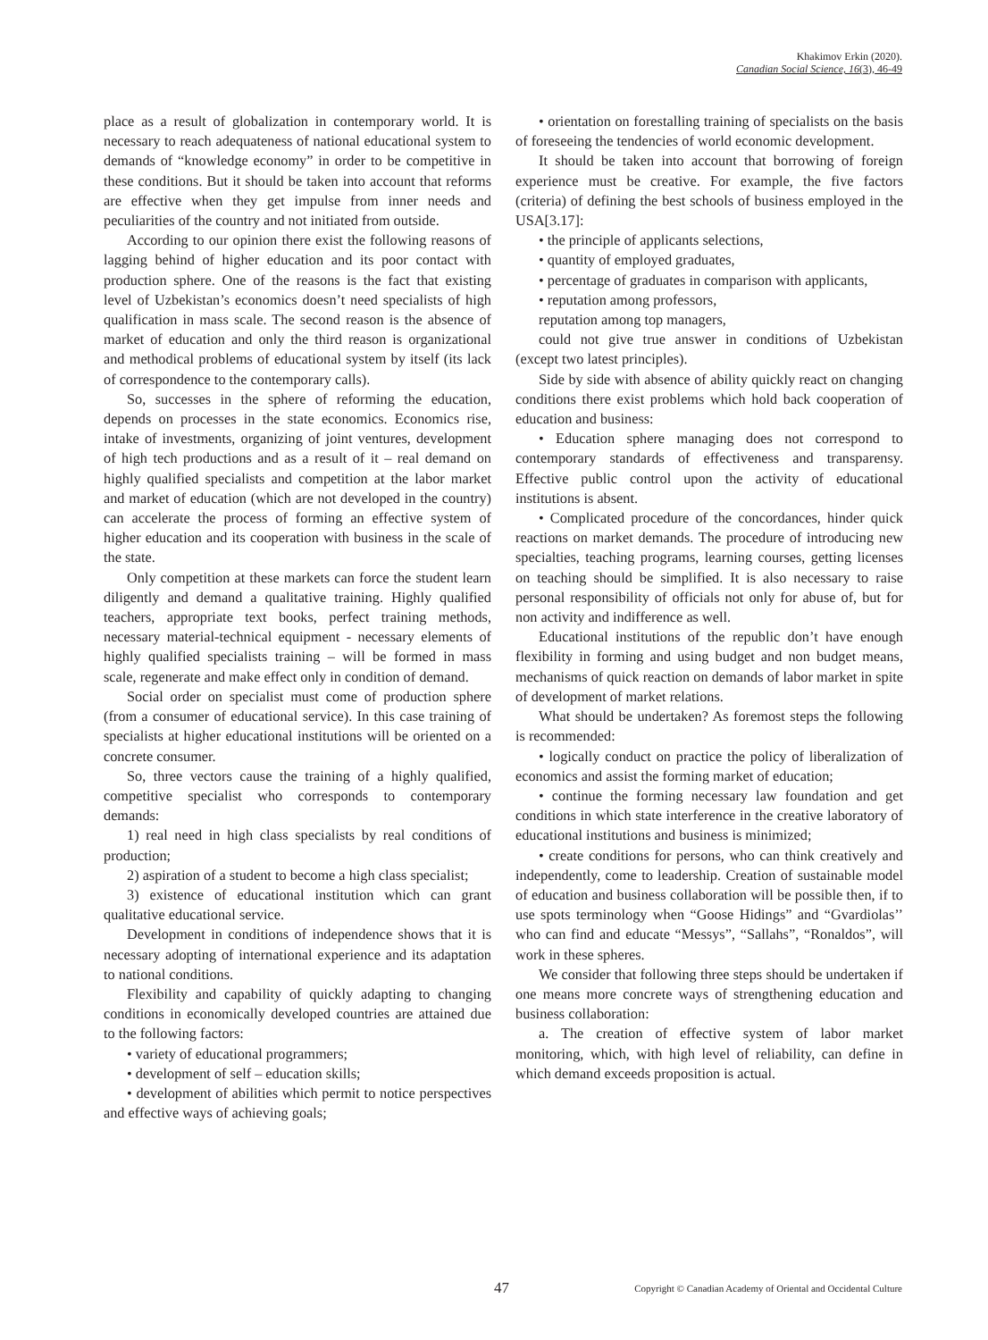Khakimov Erkin (2020).
Canadian Social Science, 16(3), 46-49
place as a result of globalization in contemporary world. It is necessary to reach adequateness of national educational system to demands of “knowledge economy” in order to be competitive in these conditions. But it should be taken into account that reforms are effective when they get impulse from inner needs and peculiarities of the country and not initiated from outside.
According to our opinion there exist the following reasons of lagging behind of higher education and its poor contact with production sphere. One of the reasons is the fact that existing level of Uzbekistan’s economics doesn’t need specialists of high qualification in mass scale. The second reason is the absence of market of education and only the third reason is organizational and methodical problems of educational system by itself (its lack of correspondence to the contemporary calls).
So, successes in the sphere of reforming the education, depends on processes in the state economics. Economics rise, intake of investments, organizing of joint ventures, development of high tech productions and as a result of it – real demand on highly qualified specialists and competition at the labor market and market of education (which are not developed in the country) can accelerate the process of forming an effective system of higher education and its cooperation with business in the scale of the state.
Only competition at these markets can force the student learn diligently and demand a qualitative training. Highly qualified teachers, appropriate text books, perfect training methods, necessary material-technical equipment - necessary elements of highly qualified specialists training – will be formed in mass scale, regenerate and make effect only in condition of demand.
Social order on specialist must come of production sphere (from a consumer of educational service). In this case training of specialists at higher educational institutions will be oriented on a concrete consumer.
So, three vectors cause the training of a highly qualified, competitive specialist who corresponds to contemporary demands:
1) real need in high class specialists by real conditions of production;
2) aspiration of a student to become a high class specialist;
3) existence of educational institution which can grant qualitative educational service.
Development in conditions of independence shows that it is necessary adopting of international experience and its adaptation to national conditions.
Flexibility and capability of quickly adapting to changing conditions in economically developed countries are attained due to the following factors:
• variety of educational programmers;
• development of self – education skills;
• development of abilities which permit to notice perspectives and effective ways of achieving goals;
• orientation on forestalling training of specialists on the basis of foreseeing the tendencies of world economic development.
It should be taken into account that borrowing of foreign experience must be creative. For example, the five factors (criteria) of defining the best schools of business employed in the USA[3.17]:
• the principle of applicants selections,
• quantity of employed graduates,
• percentage of graduates in comparison with applicants,
• reputation among professors,
reputation among top managers,
could not give true answer in conditions of Uzbekistan (except two latest principles).
Side by side with absence of ability quickly react on changing conditions there exist problems which hold back cooperation of education and business:
• Education sphere managing does not correspond to contemporary standards of effectiveness and transparensy. Effective public control upon the activity of educational institutions is absent.
• Complicated procedure of the concordances, hinder quick reactions on market demands. The procedure of introducing new specialties, teaching programs, learning courses, getting licenses on teaching should be simplified. It is also necessary to raise personal responsibility of officials not only for abuse of, but for non activity and indifference as well.
Educational institutions of the republic don’t have enough flexibility in forming and using budget and non budget means, mechanisms of quick reaction on demands of labor market in spite of development of market relations.
What should be undertaken? As foremost steps the following is recommended:
• logically conduct on practice the policy of liberalization of economics and assist the forming market of education;
• continue the forming necessary law foundation and get conditions in which state interference in the creative laboratory of educational institutions and business is minimized;
• create conditions for persons, who can think creatively and independently, come to leadership. Creation of sustainable model of education and business collaboration will be possible then, if to use spots terminology when “Goose Hidings” and “Gvardiolas’’ who can find and educate “Messys”, “Sallahs”, “Ronaldos”, will work in these spheres.
We consider that following three steps should be undertaken if one means more concrete ways of strengthening education and business collaboration:
a. The creation of effective system of labor market monitoring, which, with high level of reliability, can define in which demand exceeds proposition is actual.
47 Copyright © Canadian Academy of Oriental and Occidental Culture